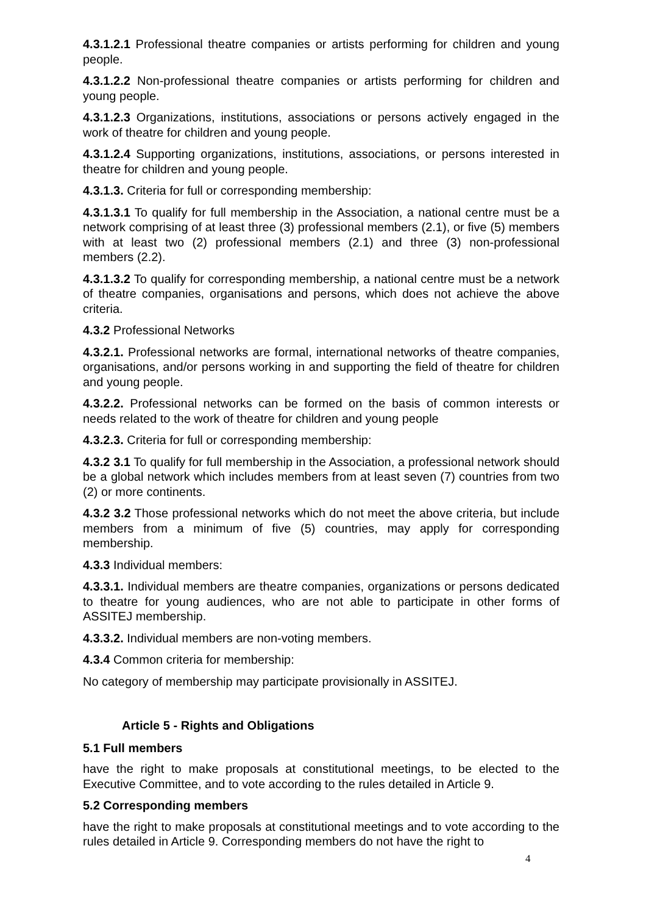4.3.1.2.1 Professional theatre companies or artists performing for children and young people.
4.3.1.2.2 Non-professional theatre companies or artists performing for children and young people.
4.3.1.2.3 Organizations, institutions, associations or persons actively engaged in the work of theatre for children and young people.
4.3.1.2.4 Supporting organizations, institutions, associations, or persons interested in theatre for children and young people.
4.3.1.3. Criteria for full or corresponding membership:
4.3.1.3.1 To qualify for full membership in the Association, a national centre must be a network comprising of at least three (3) professional members (2.1), or five (5) members with at least two (2) professional members (2.1) and three (3) non-professional members (2.2).
4.3.1.3.2 To qualify for corresponding membership, a national centre must be a network of theatre companies, organisations and persons, which does not achieve the above criteria.
4.3.2 Professional Networks
4.3.2.1. Professional networks are formal, international networks of theatre companies, organisations, and/or persons working in and supporting the field of theatre for children and young people.
4.3.2.2. Professional networks can be formed on the basis of common interests or needs related to the work of theatre for children and young people
4.3.2.3. Criteria for full or corresponding membership:
4.3.2 3.1 To qualify for full membership in the Association, a professional network should be a global network which includes members from at least seven (7) countries from two (2) or more continents.
4.3.2 3.2 Those professional networks which do not meet the above criteria, but include members from a minimum of five (5) countries, may apply for corresponding membership.
4.3.3 Individual members:
4.3.3.1. Individual members are theatre companies, organizations or persons dedicated to theatre for young audiences, who are not able to participate in other forms of ASSITEJ membership.
4.3.3.2. Individual members are non-voting members.
4.3.4 Common criteria for membership:
No category of membership may participate provisionally in ASSITEJ.
Article 5 - Rights and Obligations
5.1 Full members
have the right to make proposals at constitutional meetings, to be elected to the Executive Committee, and to vote according to the rules detailed in Article 9.
5.2 Corresponding members
have the right to make proposals at constitutional meetings and to vote according to the rules detailed in Article 9. Corresponding members do not have the right to
4